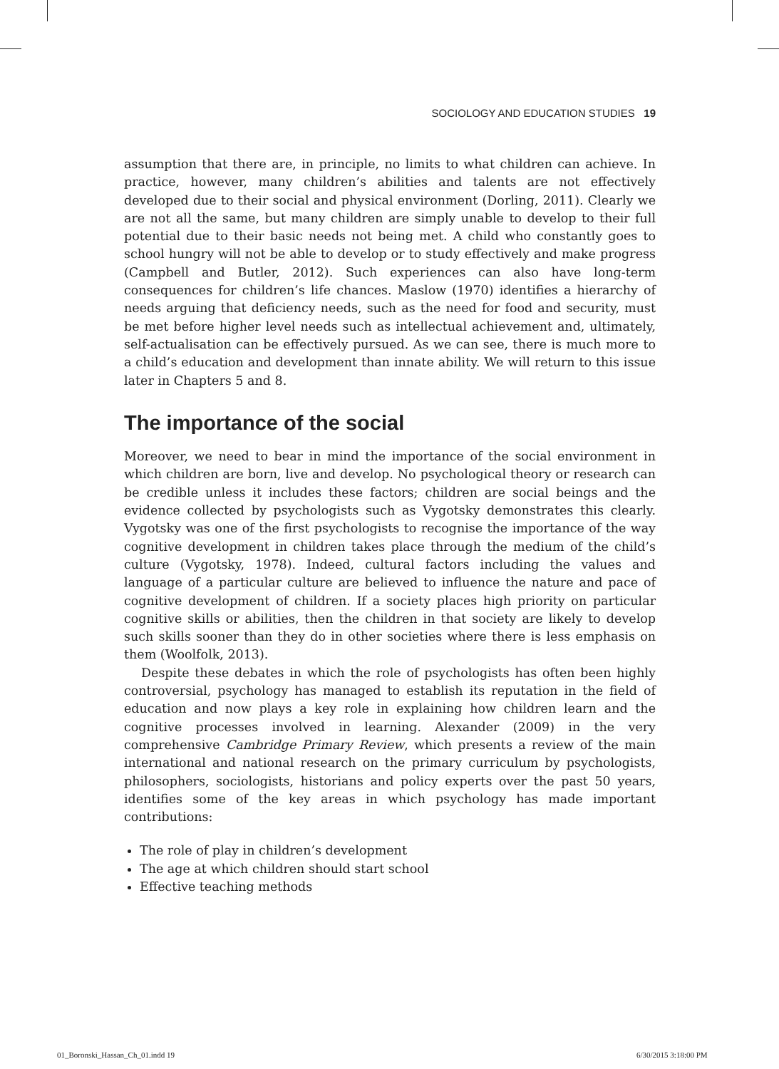SOCIOLOGY AND EDUCATION STUDIES 19
assumption that there are, in principle, no limits to what children can achieve. In practice, however, many children’s abilities and talents are not effectively developed due to their social and physical environment (Dorling, 2011). Clearly we are not all the same, but many children are simply unable to develop to their full potential due to their basic needs not being met. A child who constantly goes to school hungry will not be able to develop or to study effectively and make progress (Campbell and Butler, 2012). Such experiences can also have long-term consequences for children’s life chances. Maslow (1970) identifies a hierarchy of needs arguing that deficiency needs, such as the need for food and security, must be met before higher level needs such as intellectual achievement and, ultimately, self-actualisation can be effectively pursued. As we can see, there is much more to a child’s education and development than innate ability. We will return to this issue later in Chapters 5 and 8.
The importance of the social
Moreover, we need to bear in mind the importance of the social environment in which children are born, live and develop. No psychological theory or research can be credible unless it includes these factors; children are social beings and the evidence collected by psychologists such as Vygotsky demonstrates this clearly. Vygotsky was one of the first psychologists to recognise the importance of the way cognitive development in children takes place through the medium of the child’s culture (Vygotsky, 1978). Indeed, cultural factors including the values and language of a particular culture are believed to influence the nature and pace of cognitive development of children. If a society places high priority on particular cognitive skills or abilities, then the children in that society are likely to develop such skills sooner than they do in other societies where there is less emphasis on them (Woolfolk, 2013).
Despite these debates in which the role of psychologists has often been highly controversial, psychology has managed to establish its reputation in the field of education and now plays a key role in explaining how children learn and the cognitive processes involved in learning. Alexander (2009) in the very comprehensive Cambridge Primary Review, which presents a review of the main international and national research on the primary curriculum by psychologists, philosophers, sociologists, historians and policy experts over the past 50 years, identifies some of the key areas in which psychology has made important contributions:
The role of play in children’s development
The age at which children should start school
Effective teaching methods
01_Boronski_Hassan_Ch_01.indd 19
6/30/2015 3:18:00 PM